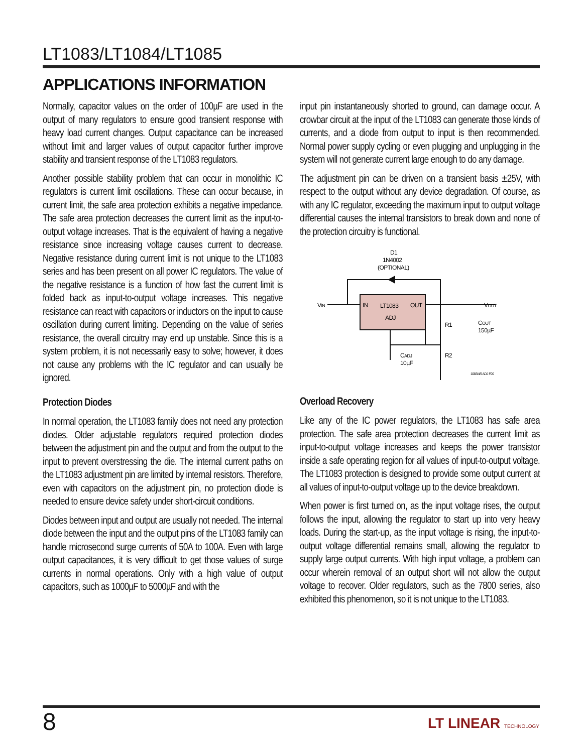LT1083/LT1084/LT1085
APPLICATIONS INFORMATION
Normally, capacitor values on the order of 100µF are used in the output of many regulators to ensure good transient response with heavy load current changes. Output capacitance can be increased without limit and larger values of output capacitor further improve stability and transient response of the LT1083 regulators.
Another possible stability problem that can occur in monolithic IC regulators is current limit oscillations. These can occur because, in current limit, the safe area protection exhibits a negative impedance. The safe area protection decreases the current limit as the input-to-output voltage increases. That is the equivalent of having a negative resistance since increasing voltage causes current to decrease. Negative resistance during current limit is not unique to the LT1083 series and has been present on all power IC regulators. The value of the negative resistance is a function of how fast the current limit is folded back as input-to-output voltage increases. This negative resistance can react with capacitors or inductors on the input to cause oscillation during current limiting. Depending on the value of series resistance, the overall circuitry may end up unstable. Since this is a system problem, it is not necessarily easy to solve; however, it does not cause any problems with the IC regulator and can usually be ignored.
Protection Diodes
In normal operation, the LT1083 family does not need any protection diodes. Older adjustable regulators required protection diodes between the adjustment pin and the output and from the output to the input to prevent overstressing the die. The internal current paths on the LT1083 adjustment pin are limited by internal resistors. Therefore, even with capacitors on the adjustment pin, no protection diode is needed to ensure device safety under short-circuit conditions.
Diodes between input and output are usually not needed. The internal diode between the input and the output pins of the LT1083 family can handle microsecond surge currents of 50A to 100A. Even with large output capacitances, it is very difficult to get those values of surge currents in normal operations. Only with a high value of output capacitors, such as 1000µF to 5000µF and with the
input pin instantaneously shorted to ground, can damage occur. A crowbar circuit at the input of the LT1083 can generate those kinds of currents, and a diode from output to input is then recommended. Normal power supply cycling or even plugging and unplugging in the system will not generate current large enough to do any damage.
The adjustment pin can be driven on a transient basis ±25V, with respect to the output without any device degradation. Of course, as with any IC regulator, exceeding the maximum input to output voltage differential causes the internal transistors to break down and none of the protection circuitry is functional.
D1
1N4002
(OPTIONAL)
IN
LT1083
OUT
ADJ
VIN
VOUT
R1
R2
COUT
150µF
CADJ
10µF
1083/4/5 ADJ F00
Overload Recovery
Like any of the IC power regulators, the LT1083 has safe area protection. The safe area protection decreases the current limit as input-to-output voltage increases and keeps the power transistor inside a safe operating region for all values of input-to-output voltage. The LT1083 protection is designed to provide some output current at all values of input-to-output voltage up to the device breakdown.
When power is first turned on, as the input voltage rises, the output follows the input, allowing the regulator to start up into very heavy loads. During the start-up, as the input voltage is rising, the input-to-output voltage differential remains small, allowing the regulator to supply large output currents. With high input voltage, a problem can occur wherein removal of an output short will not allow the output voltage to recover. Older regulators, such as the 7800 series, also exhibited this phenomenon, so it is not unique to the LT1083.
8 LT LINEAR TECHNOLOGY